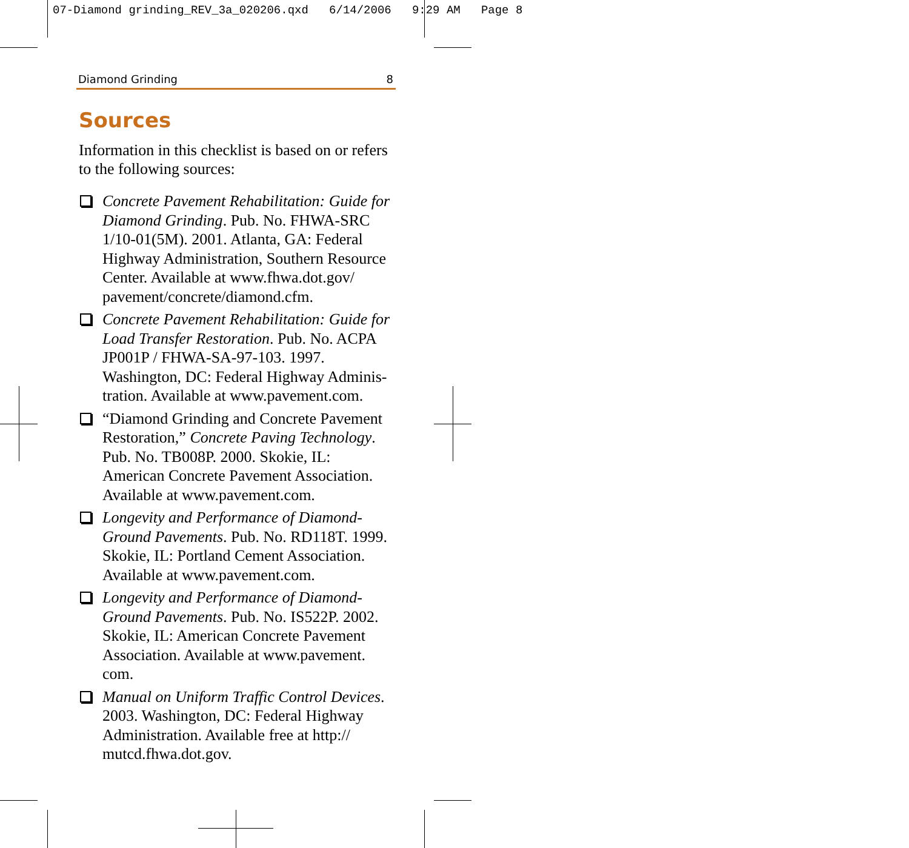07-Diamond grinding_REV_3a_020206.qxd 6/14/2006 9:29 AM Page 8
Diamond Grinding 8
Sources
Information in this checklist is based on or refers to the following sources:
Concrete Pavement Rehabilitation: Guide for Diamond Grinding. Pub. No. FHWA-SRC 1/10-01(5M). 2001. Atlanta, GA: Federal Highway Administration, Southern Resource Center. Available at www.fhwa.dot.gov/ pavement/concrete/diamond.cfm.
Concrete Pavement Rehabilitation: Guide for Load Transfer Restoration. Pub. No. ACPA JP001P / FHWA-SA-97-103. 1997. Washington, DC: Federal Highway Adminis-tration. Available at www.pavement.com.
“Diamond Grinding and Concrete Pavement Restoration,” Concrete Paving Technology. Pub. No. TB008P. 2000. Skokie, IL: American Concrete Pavement Association. Available at www.pavement.com.
Longevity and Performance of Diamond-Ground Pavements. Pub. No. RD118T. 1999. Skokie, IL: Portland Cement Association. Available at www.pavement.com.
Longevity and Performance of Diamond-Ground Pavements. Pub. No. IS522P. 2002. Skokie, IL: American Concrete Pavement Association. Available at www.pavement. com.
Manual on Uniform Traffic Control Devices. 2003. Washington, DC: Federal Highway Administration. Available free at http:// mutcd.fhwa.dot.gov.